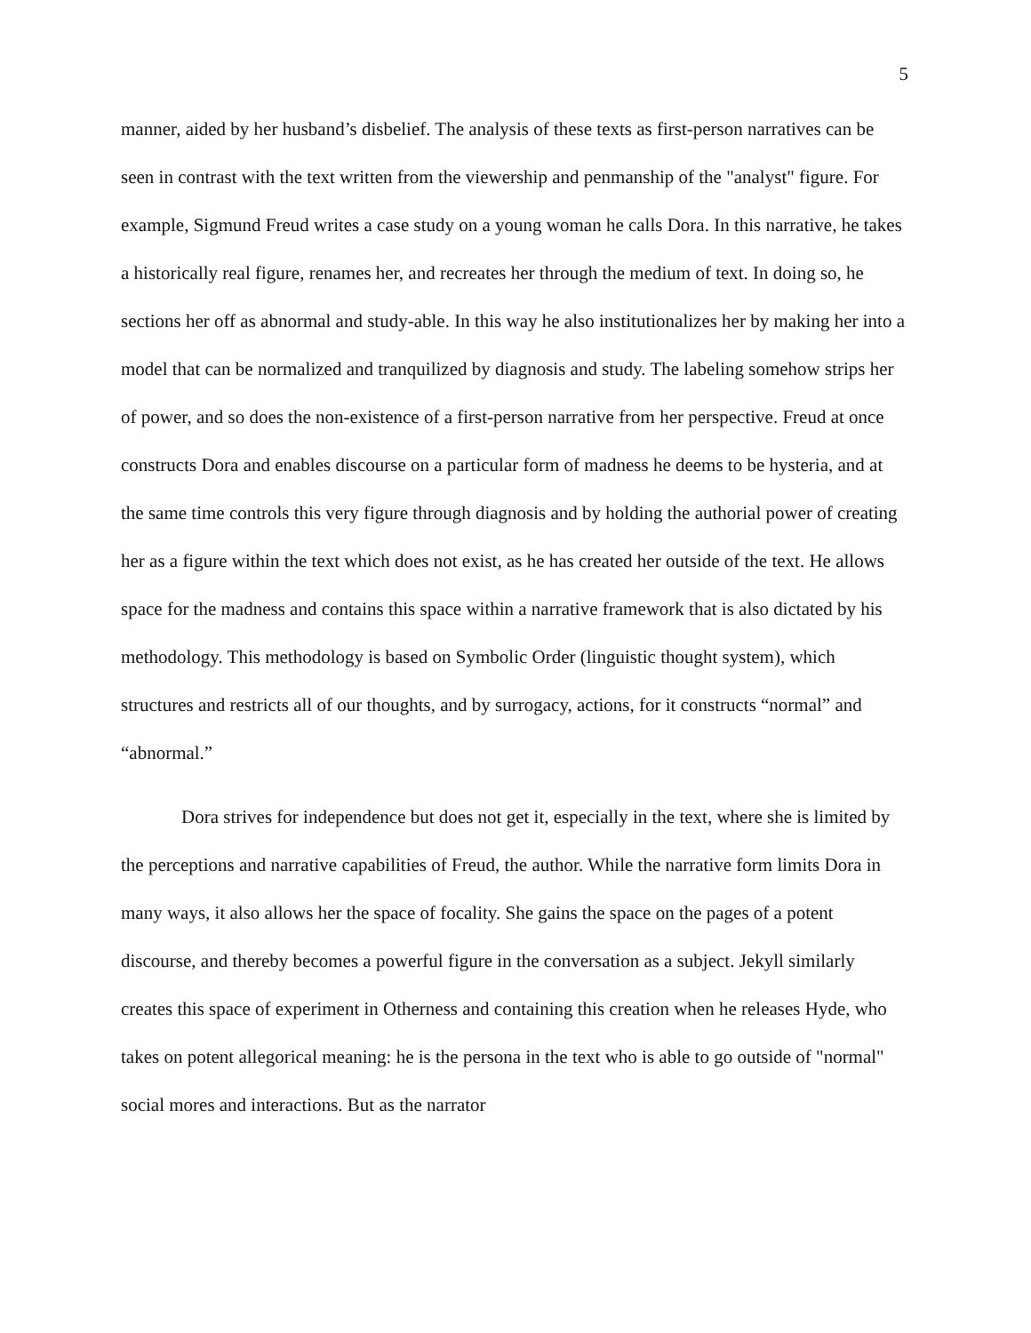5
manner, aided by her husband’s disbelief. The analysis of these texts as first-person narratives can be seen in contrast with the text written from the viewership and penmanship of the "analyst" figure. For example, Sigmund Freud writes a case study on a young woman he calls Dora. In this narrative, he takes a historically real figure, renames her, and recreates her through the medium of text. In doing so, he sections her off as abnormal and study-able. In this way he also institutionalizes her by making her into a model that can be normalized and tranquilized by diagnosis and study. The labeling somehow strips her of power, and so does the non-existence of a first-person narrative from her perspective. Freud at once constructs Dora and enables discourse on a particular form of madness he deems to be hysteria, and at the same time controls this very figure through diagnosis and by holding the authorial power of creating her as a figure within the text which does not exist, as he has created her outside of the text. He allows space for the madness and contains this space within a narrative framework that is also dictated by his methodology. This methodology is based on Symbolic Order (linguistic thought system), which structures and restricts all of our thoughts, and by surrogacy, actions, for it constructs “normal” and “abnormal.”
Dora strives for independence but does not get it, especially in the text, where she is limited by the perceptions and narrative capabilities of Freud, the author. While the narrative form limits Dora in many ways, it also allows her the space of focality. She gains the space on the pages of a potent discourse, and thereby becomes a powerful figure in the conversation as a subject. Jekyll similarly creates this space of experiment in Otherness and containing this creation when he releases Hyde, who takes on potent allegorical meaning: he is the persona in the text who is able to go outside of "normal" social mores and interactions. But as the narrator